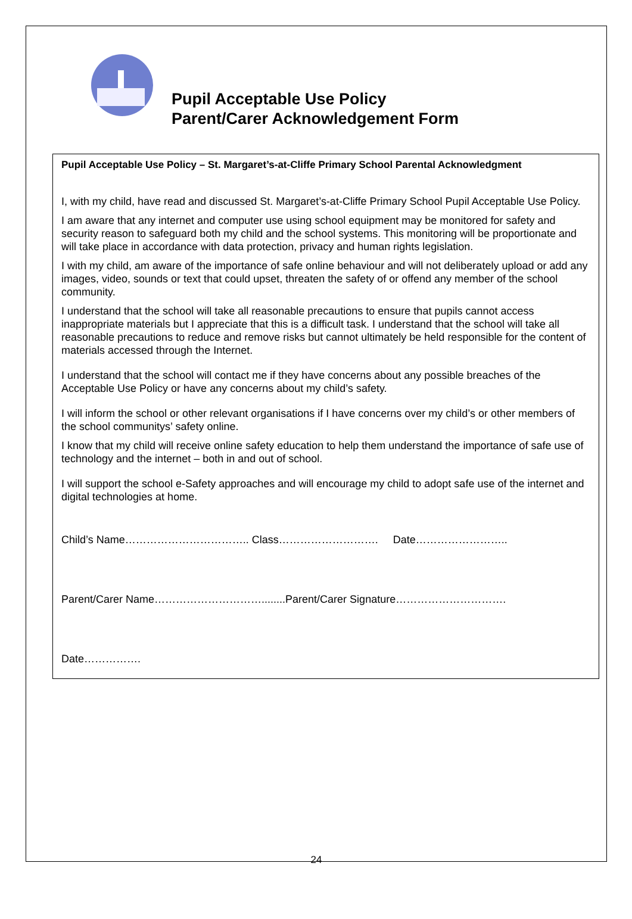Pupil Acceptable Use Policy
Parent/Carer Acknowledgement Form
Pupil Acceptable Use Policy – St. Margaret’s-at-Cliffe Primary School Parental Acknowledgment
I, with my child, have read and discussed St. Margaret’s-at-Cliffe Primary School Pupil Acceptable Use Policy.
I am aware that any internet and computer use using school equipment may be monitored for safety and security reason to safeguard both my child and the school systems. This monitoring will be proportionate and will take place in accordance with data protection, privacy and human rights legislation.
I with my child, am aware of the importance of safe online behaviour and will not deliberately upload or add any images, video, sounds or text that could upset, threaten the safety of or offend any member of the school community.
I understand that the school will take all reasonable precautions to ensure that pupils cannot access inappropriate materials but I appreciate that this is a difficult task. I understand that the school will take all reasonable precautions to reduce and remove risks but cannot ultimately be held responsible for the content of materials accessed through the Internet.
I understand that the school will contact me if they have concerns about any possible breaches of the Acceptable Use Policy or have any concerns about my child’s safety.
I will inform the school or other relevant organisations if I have concerns over my child’s or other members of the school communitys’ safety online.
I know that my child will receive online safety education to help them understand the importance of safe use of technology and the internet – both in and out of school.
I will support the school e-Safety approaches and will encourage my child to adopt safe use of the internet and digital technologies at home.
Child’s Name…………………………….. Class………………………. Date……………………..
Parent/Carer Name…………………………........Parent/Carer Signature………………………….
Date…………….
24